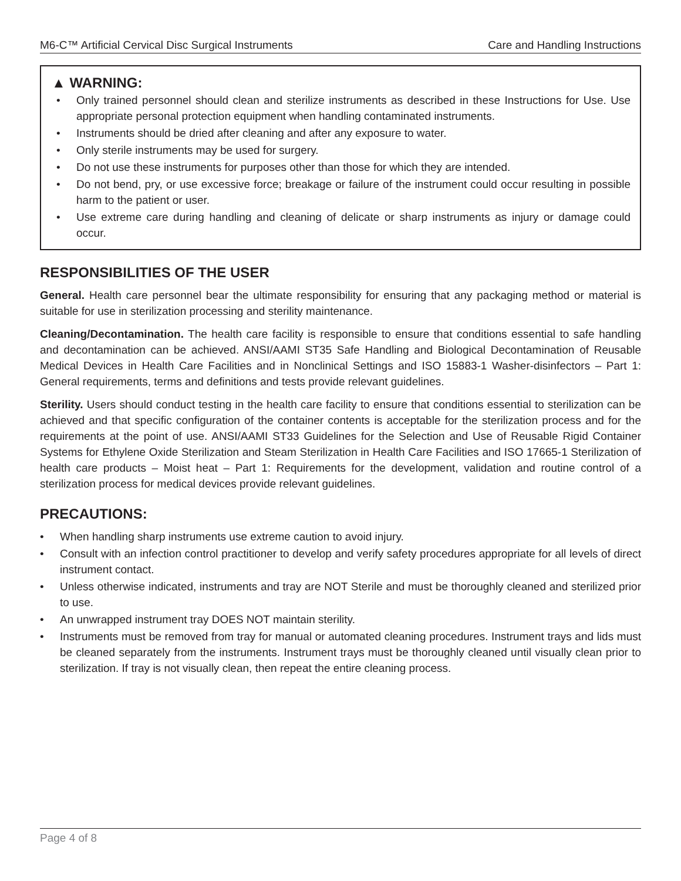M6-C™ Artificial Cervical Disc Surgical Instruments Care and Handling Instructions
▲ WARNING:
• Only trained personnel should clean and sterilize instruments as described in these Instructions for Use. Use appropriate personal protection equipment when handling contaminated instruments.
• Instruments should be dried after cleaning and after any exposure to water.
• Only sterile instruments may be used for surgery.
• Do not use these instruments for purposes other than those for which they are intended.
• Do not bend, pry, or use excessive force; breakage or failure of the instrument could occur resulting in possible harm to the patient or user.
• Use extreme care during handling and cleaning of delicate or sharp instruments as injury or damage could occur.
RESPONSIBILITIES OF THE USER
General. Health care personnel bear the ultimate responsibility for ensuring that any packaging method or material is suitable for use in sterilization processing and sterility maintenance.
Cleaning/Decontamination. The health care facility is responsible to ensure that conditions essential to safe handling and decontamination can be achieved. ANSI/AAMI ST35 Safe Handling and Biological Decontamination of Reusable Medical Devices in Health Care Facilities and in Nonclinical Settings and ISO 15883-1 Washer-disinfectors – Part 1: General requirements, terms and definitions and tests provide relevant guidelines.
Sterility. Users should conduct testing in the health care facility to ensure that conditions essential to sterilization can be achieved and that specific configuration of the container contents is acceptable for the sterilization process and for the requirements at the point of use. ANSI/AAMI ST33 Guidelines for the Selection and Use of Reusable Rigid Container Systems for Ethylene Oxide Sterilization and Steam Sterilization in Health Care Facilities and ISO 17665-1 Sterilization of health care products – Moist heat – Part 1: Requirements for the development, validation and routine control of a sterilization process for medical devices provide relevant guidelines.
PRECAUTIONS:
• When handling sharp instruments use extreme caution to avoid injury.
• Consult with an infection control practitioner to develop and verify safety procedures appropriate for all levels of direct instrument contact.
• Unless otherwise indicated, instruments and tray are NOT Sterile and must be thoroughly cleaned and sterilized prior to use.
• An unwrapped instrument tray DOES NOT maintain sterility.
• Instruments must be removed from tray for manual or automated cleaning procedures. Instrument trays and lids must be cleaned separately from the instruments. Instrument trays must be thoroughly cleaned until visually clean prior to sterilization. If tray is not visually clean, then repeat the entire cleaning process.
Page 4 of 8